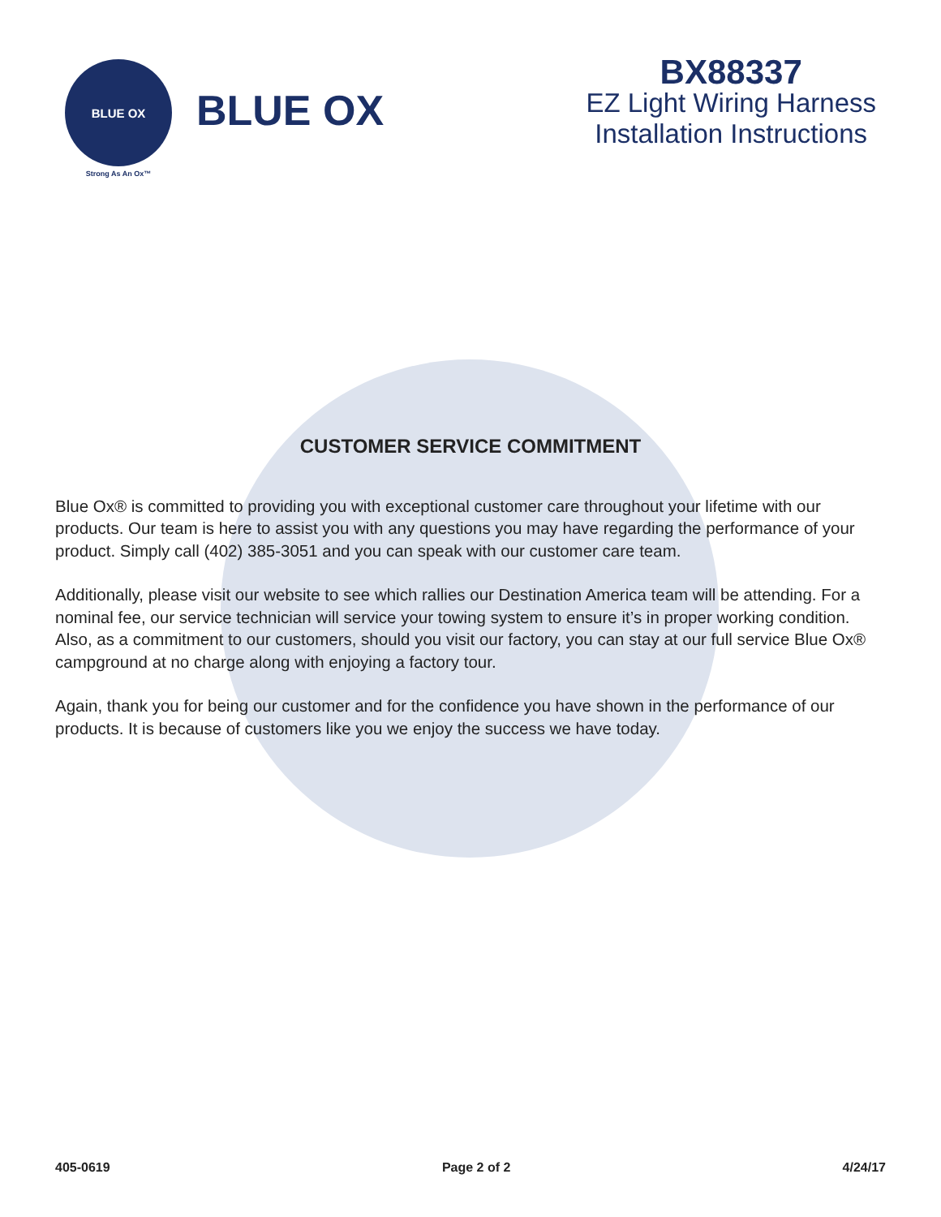BLUE OX
Strong As An Ox™
BLUE OX
BX88337
EZ Light Wiring Harness
Installation Instructions
CUSTOMER SERVICE COMMITMENT
Blue Ox® is committed to providing you with exceptional customer care throughout your lifetime with our products. Our team is here to assist you with any questions you may have regarding the performance of your product. Simply call (402) 385-3051 and you can speak with our customer care team.
Additionally, please visit our website to see which rallies our Destination America team will be attending. For a nominal fee, our service technician will service your towing system to ensure it’s in proper working condition. Also, as a commitment to our customers, should you visit our factory, you can stay at our full service Blue Ox® campground at no charge along with enjoying a factory tour.
Again, thank you for being our customer and for the confidence you have shown in the performance of our products. It is because of customers like you we enjoy the success we have today.
405-0619 Page 2 of 2 4/24/17